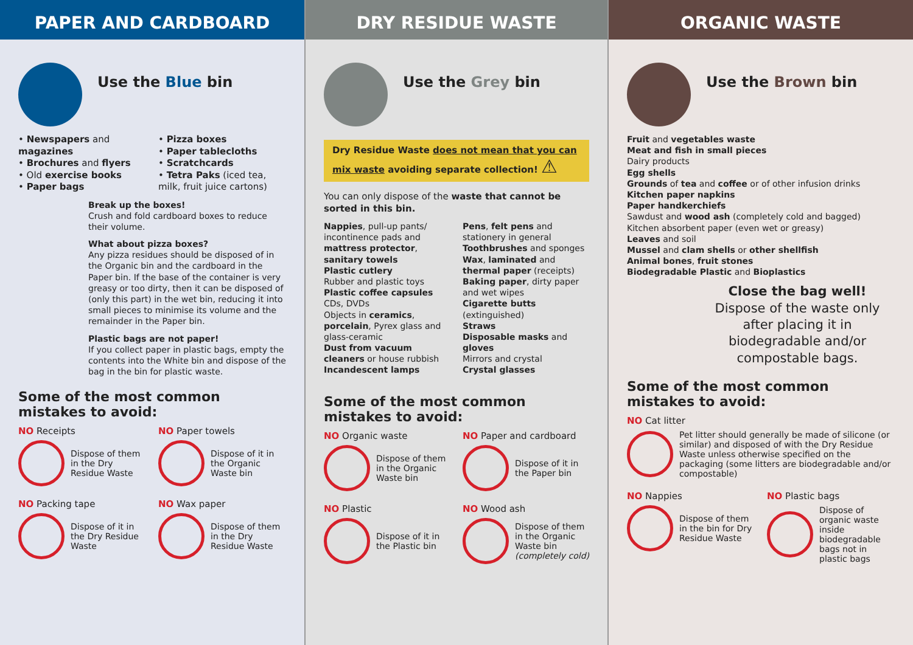PAPER AND CARDBOARD
Use the Blue bin
• Newspapers and magazines
• Brochures and flyers
• Old exercise books
• Paper bags
• Pizza boxes
• Paper tablecloths
• Scratchcards
• Tetra Paks (iced tea, milk, fruit juice cartons)
Break up the boxes!
Crush and fold cardboard boxes to reduce their volume.
What about pizza boxes?
Any pizza residues should be disposed of in the Organic bin and the cardboard in the Paper bin. If the base of the container is very greasy or too dirty, then it can be disposed of (only this part) in the wet bin, reducing it into small pieces to minimise its volume and the remainder in the Paper bin.
Plastic bags are not paper!
If you collect paper in plastic bags, empty the contents into the White bin and dispose of the bag in the bin for plastic waste.
Some of the most common mistakes to avoid:
NO Receipts
Dispose of them in the Dry Residue Waste
NO Paper towels
Dispose of it in the Organic Waste bin
NO Packing tape
Dispose of it in the Dry Residue Waste
NO Wax paper
Dispose of them in the Dry Residue Waste
DRY RESIDUE WASTE
Use the Grey bin
Dry Residue Waste does not mean that you can mix waste avoiding separate collection! ⚠
You can only dispose of the waste that cannot be sorted in this bin.
Nappies, pull-up pants/ incontinence pads and mattress protector, sanitary towels
Plastic cutlery
Rubber and plastic toys
Plastic coffee capsules
CDs, DVDs
Objects in ceramics, porcelain, Pyrex glass and glass-ceramic
Dust from vacuum cleaners or house rubbish
Incandescent lamps
Pens, felt pens and stationery in general
Toothbrushes and sponges
Wax, laminated and thermal paper (receipts)
Baking paper, dirty paper and wet wipes
Cigarette butts (extinguished)
Straws
Disposable masks and gloves
Mirrors and crystal
Crystal glasses
Some of the most common mistakes to avoid:
NO Organic waste
Dispose of them in the Organic Waste bin
NO Paper and cardboard
Dispose of it in the Paper bin
NO Plastic
Dispose of it in the Plastic bin
NO Wood ash
Dispose of them in the Organic Waste bin (completely cold)
ORGANIC WASTE
Use the Brown bin
Fruit and vegetables waste
Meat and fish in small pieces
Dairy products
Egg shells
Grounds of tea and coffee or of other infusion drinks
Kitchen paper napkins
Paper handkerchiefs
Sawdust and wood ash (completely cold and bagged)
Kitchen absorbent paper (even wet or greasy)
Leaves and soil
Mussel and clam shells or other shellfish
Animal bones, fruit stones
Biodegradable Plastic and Bioplastics
Close the bag well!
Dispose of the waste only after placing it in biodegradable and/or compostable bags.
Some of the most common mistakes to avoid:
NO Cat litter
Pet litter should generally be made of silicone (or similar) and disposed of with the Dry Residue Waste unless otherwise specified on the packaging (some litters are biodegradable and/or compostable)
NO Nappies
Dispose of them in the bin for Dry Residue Waste
NO Plastic bags
Dispose of organic waste inside biodegradable bags not in plastic bags